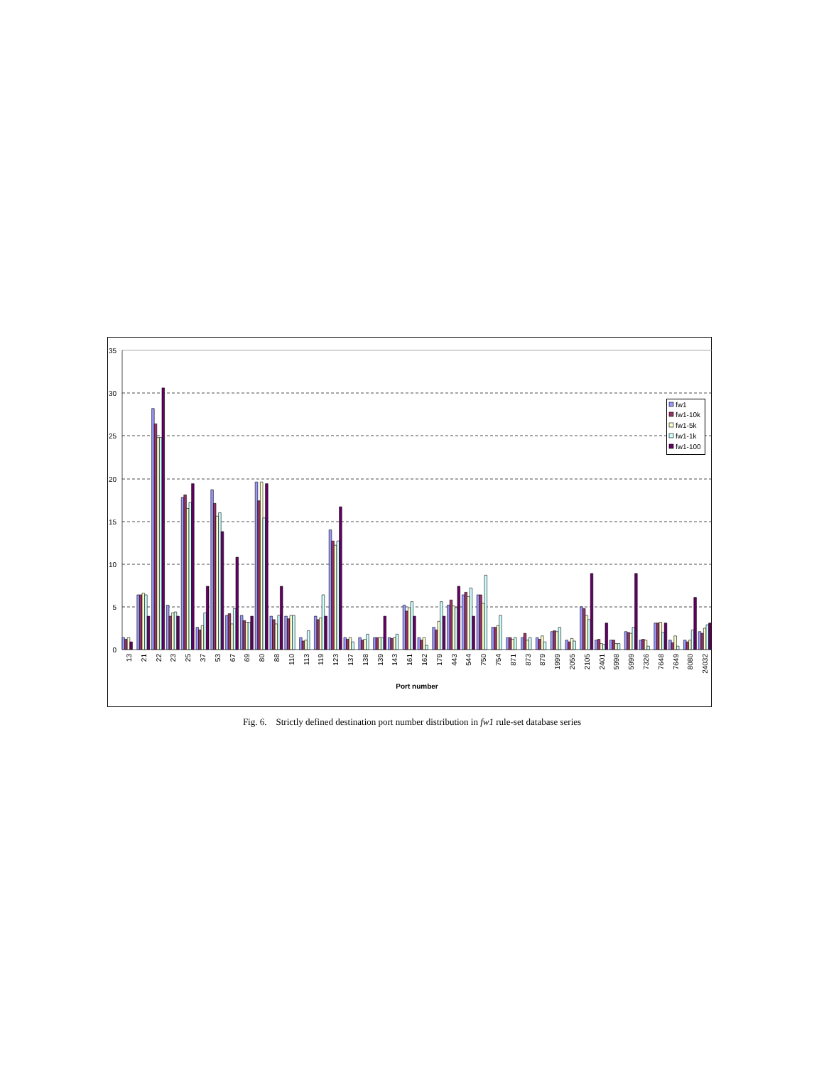35
30
25
20
15
10
5
0
13
21
22
23
25
37
53
67
69
80
88
110
113
119
123
137
138
139
143
161
162
179
443
544
750
754
871
873
879
1999
2055
2105
2401
5998
5999
7326
7648
7649
8080
24032
Port number
fw1
fw1-10k
fw1-5k
fw1-1k
fw1-100
Fig. 6. Strictly defined destination port number distribution in fw1 rule-set database series